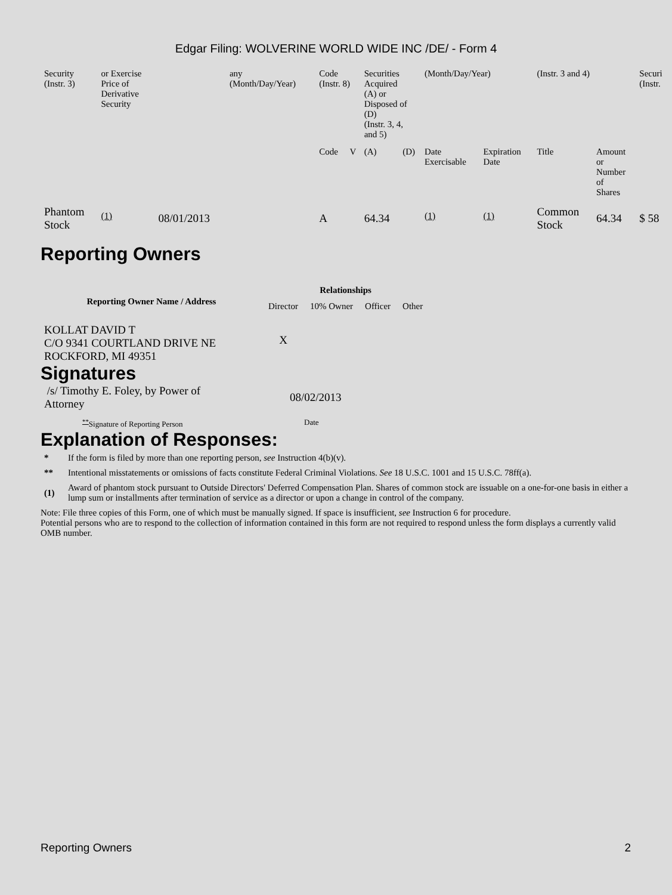Edgar Filing: WOLVERINE WORLD WIDE INC /DE/ - Form 4
| Security (Instr. 3) | or Exercise Price of Derivative Security | | any (Month/Day/Year) | Code (Instr. 8) | | Securities Acquired (A) or Disposed of (D) (Instr. 3, 4, and 5) | | (Month/Day/Year) | | (Instr. 3 and 4) | | Securi (Instr. |
| | | | | Code | V | (A) | (D) | Date Exercisable | Expiration Date | Title | Amount or Number of Shares | |
| Phantom Stock | <sup>(1)</sup> | 08/01/2013 | | A | | 64.34 | | <sup>(1)</sup> | <sup>(1)</sup> | Common Stock | 64.34 | $ 58 |
Reporting Owners
| Reporting Owner Name / Address | Relationships | | | |
| --- | --- | --- | --- | --- |
| | Director | 10% Owner | Officer | Other |
| KOLLAT DAVID T C/O 9341 COURTLAND DRIVE NE ROCKFORD, MI 49351 | X | | | |
Signatures
| /s/ Timothy E. Foley, by Power of Attorney | 08/02/2013 |
| <sup>**</sup> Signature of Reporting Person | Date |
Explanation of Responses:
| * | If the form is filed by more than one reporting person, see Instruction 4(b)(v). |
| ** | Intentional misstatements or omissions of facts constitute Federal Criminal Violations. See 18 U.S.C. 1001 and 15 U.S.C. 78ff(a). |
| (1) | Award of phantom stock pursuant to Outside Directors' Deferred Compensation Plan. Shares of common stock are issuable on a one-for-one basis in either a lump sum or installments after termination of service as a director or upon a change in control of the company. |
Note: File three copies of this Form, one of which must be manually signed. If space is insufficient, see Instruction 6 for procedure.
Potential persons who are to respond to the collection of information contained in this form are not required to respond unless the form displays a currently valid OMB number.
Reporting Owners 2